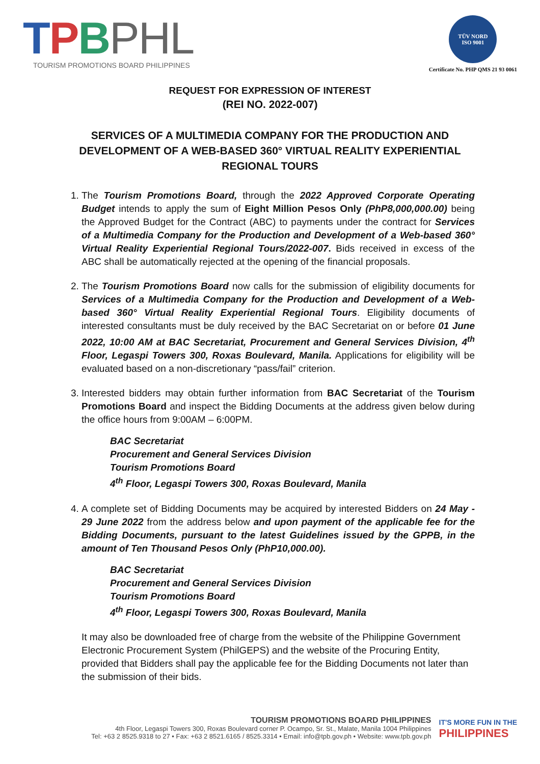TPBPHL
TOURISM PROMOTIONS BOARD PHILIPPINES
TÜV NORD
ISO 9001
Certificate No. PHP QMS 21 93 0061
REQUEST FOR EXPRESSION OF INTEREST
(REI NO. 2022-007)
SERVICES OF A MULTIMEDIA COMPANY FOR THE PRODUCTION AND DEVELOPMENT OF A WEB-BASED 360° VIRTUAL REALITY EXPERIENTIAL REGIONAL TOURS
1. The Tourism Promotions Board, through the 2022 Approved Corporate Operating Budget intends to apply the sum of Eight Million Pesos Only (PhP8,000,000.00) being the Approved Budget for the Contract (ABC) to payments under the contract for Services of a Multimedia Company for the Production and Development of a Web-based 360° Virtual Reality Experiential Regional Tours/2022-007. Bids received in excess of the ABC shall be automatically rejected at the opening of the financial proposals.
2. The Tourism Promotions Board now calls for the submission of eligibility documents for Services of a Multimedia Company for the Production and Development of a Web-based 360° Virtual Reality Experiential Regional Tours. Eligibility documents of interested consultants must be duly received by the BAC Secretariat on or before 01 June 2022, 10:00 AM at BAC Secretariat, Procurement and General Services Division, 4<sup>th</sup> Floor, Legaspi Towers 300, Roxas Boulevard, Manila. Applications for eligibility will be evaluated based on a non-discretionary “pass/fail” criterion.
3. Interested bidders may obtain further information from BAC Secretariat of the Tourism Promotions Board and inspect the Bidding Documents at the address given below during the office hours from 9:00AM – 6:00PM.
BAC Secretariat
Procurement and General Services Division
Tourism Promotions Board
4<sup>th</sup> Floor, Legaspi Towers 300, Roxas Boulevard, Manila
4. A complete set of Bidding Documents may be acquired by interested Bidders on 24 May - 29 June 2022 from the address below and upon payment of the applicable fee for the Bidding Documents, pursuant to the latest Guidelines issued by the GPPB, in the amount of Ten Thousand Pesos Only (PhP10,000.00).
BAC Secretariat
Procurement and General Services Division
Tourism Promotions Board
4<sup>th</sup> Floor, Legaspi Towers 300, Roxas Boulevard, Manila
It may also be downloaded free of charge from the website of the Philippine Government Electronic Procurement System (PhilGEPS) and the website of the Procuring Entity, provided that Bidders shall pay the applicable fee for the Bidding Documents not later than the submission of their bids.
TOURISM PROMOTIONS BOARD PHILIPPINES
4th Floor, Legaspi Towers 300, Roxas Boulevard corner P. Ocampo, Sr. St., Malate, Manila 1004 Philippines
Tel: +63 2 8525.9318 to 27 • Fax: +63 2 8521.6165 / 8525.3314 • Email: info@tpb.gov.ph • Website: www.tpb.gov.ph
IT'S MORE FUN IN THE
PHILIPPINES